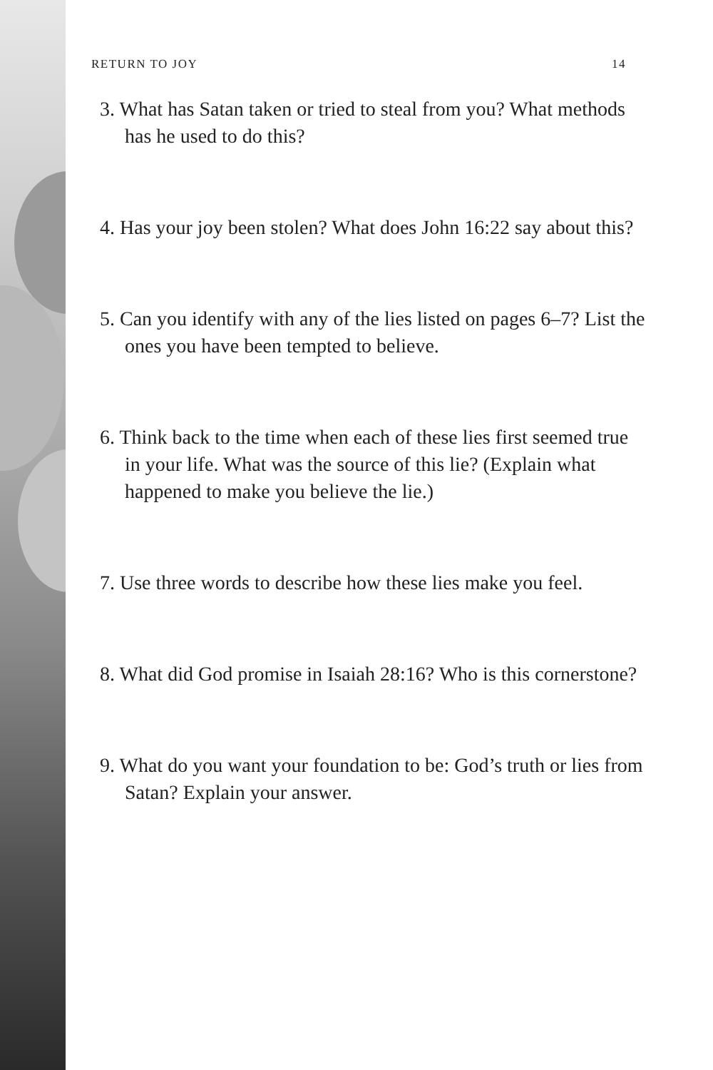RETURN TO JOY 14
3. What has Satan taken or tried to steal from you? What methods has he used to do this?
4. Has your joy been stolen? What does John 16:22 say about this?
5. Can you identify with any of the lies listed on pages 6–7? List the ones you have been tempted to believe.
6. Think back to the time when each of these lies first seemed true in your life. What was the source of this lie? (Explain what happened to make you believe the lie.)
7. Use three words to describe how these lies make you feel.
8. What did God promise in Isaiah 28:16? Who is this cornerstone?
9. What do you want your foundation to be: God’s truth or lies from Satan? Explain your answer.